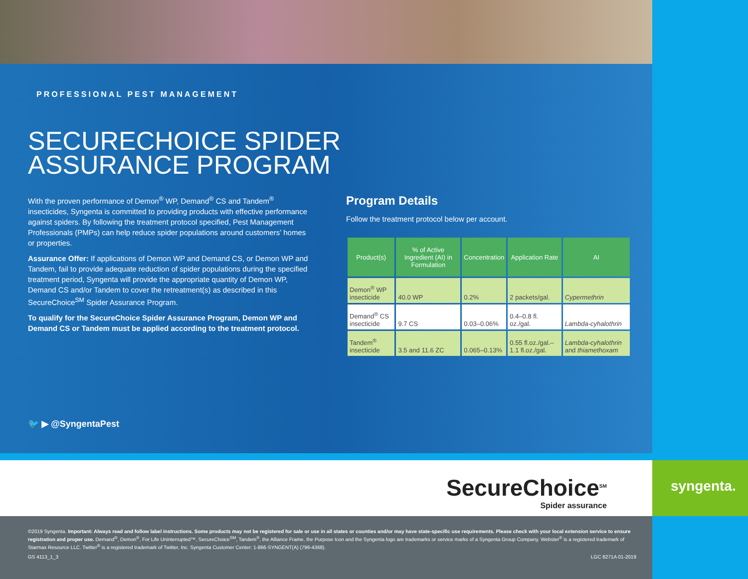PROFESSIONAL PEST MANAGEMENT
SECURECHOICE SPIDER
ASSURANCE PROGRAM
With the proven performance of Demon<sup>®</sup> WP, Demand<sup>®</sup> CS and Tandem<sup>®</sup> insecticides, Syngenta is committed to providing products with effective performance against spiders. By following the treatment protocol specified, Pest Management Professionals (PMPs) can help reduce spider populations around customers’ homes or properties.
Assurance Offer: If applications of Demon WP and Demand CS, or Demon WP and Tandem, fail to provide adequate reduction of spider populations during the specified treatment period, Syngenta will provide the appropriate quantity of Demon WP, Demand CS and/or Tandem to cover the retreatment(s) as described in this SecureChoice<sup>SM</sup> Spider Assurance Program.
To qualify for the SecureChoice Spider Assurance Program, Demon WP and Demand CS or Tandem must be applied according to the treatment protocol.
Program Details
Follow the treatment protocol below per account.
| Product(s) | % of Active Ingredient (AI) in Formulation | Concentration | Application Rate | AI |
| --- | --- | --- | --- | --- |
| Demon<sup>®</sup> WP insecticide | 40.0 WP | 0.2% | 2 packets/gal. | Cypermethrin |
| Demand<sup>®</sup> CS insecticide | 9.7 CS | 0.03–0.06% | 0.4–0.8 fl. oz./gal. | Lambda-cyhalothrin |
| Tandem<sup>®</sup> insecticide | 3.5 and 11.6 ZC | 0.065–0.13% | 0.55 fl.oz./gal.– 1.1 fl.oz./gal. | Lambda-cyhalothrin and thiamethoxam |
🐦 ▶ @SyngentaPest
SecureChoice<sup>SM</sup>
Spider assurance
syngenta.
©2019 Syngenta. Important: Always read and follow label instructions. Some products may not be registered for sale or use in all states or counties and/or may have state-specific use requirements. Please check with your local extension service to ensure registration and proper use. Demand<sup>®</sup>, Demon<sup>®</sup>, For Life Uninterrupted™, SecureChoice<sup>SM</sup>, Tandem<sup>®</sup>, the Alliance Frame, the Purpose Icon and the Syngenta logo are trademarks or service marks of a Syngenta Group Company. Webster<sup>®</sup> is a registered trademark of Starmax Resource LLC. Twitter<sup>®</sup> is a registered trademark of Twitter, Inc. Syngenta Customer Center: 1-866-SYNGENT(A) (796-4368).
GS 4113_1_3 LGC 8271A 01-2019